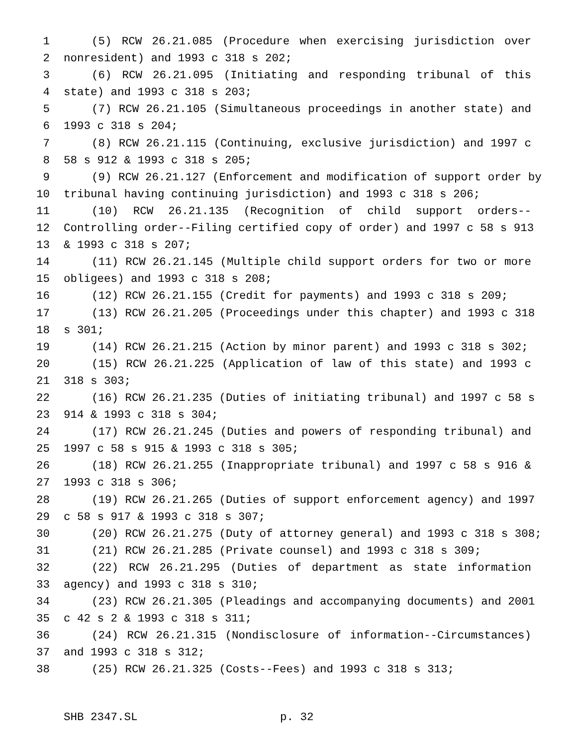1 (5) RCW 26.21.085 (Procedure when exercising jurisdiction over
2 nonresident) and 1993 c 318 s 202;
3 (6) RCW 26.21.095 (Initiating and responding tribunal of this
4 state) and 1993 c 318 s 203;
5 (7) RCW 26.21.105 (Simultaneous proceedings in another state) and
6 1993 c 318 s 204;
7 (8) RCW 26.21.115 (Continuing, exclusive jurisdiction) and 1997 c
8 58 s 912 & 1993 c 318 s 205;
9 (9) RCW 26.21.127 (Enforcement and modification of support order by
10 tribunal having continuing jurisdiction) and 1993 c 318 s 206;
11 (10) RCW 26.21.135 (Recognition of child support orders--
12 Controlling order--Filing certified copy of order) and 1997 c 58 s 913
13 & 1993 c 318 s 207;
14 (11) RCW 26.21.145 (Multiple child support orders for two or more
15 obligees) and 1993 c 318 s 208;
16 (12) RCW 26.21.155 (Credit for payments) and 1993 c 318 s 209;
17 (13) RCW 26.21.205 (Proceedings under this chapter) and 1993 c 318
18 s 301;
19 (14) RCW 26.21.215 (Action by minor parent) and 1993 c 318 s 302;
20 (15) RCW 26.21.225 (Application of law of this state) and 1993 c
21 318 s 303;
22 (16) RCW 26.21.235 (Duties of initiating tribunal) and 1997 c 58 s
23 914 & 1993 c 318 s 304;
24 (17) RCW 26.21.245 (Duties and powers of responding tribunal) and
25 1997 c 58 s 915 & 1993 c 318 s 305;
26 (18) RCW 26.21.255 (Inappropriate tribunal) and 1997 c 58 s 916 &
27 1993 c 318 s 306;
28 (19) RCW 26.21.265 (Duties of support enforcement agency) and 1997
29 c 58 s 917 & 1993 c 318 s 307;
30 (20) RCW 26.21.275 (Duty of attorney general) and 1993 c 318 s 308;
31 (21) RCW 26.21.285 (Private counsel) and 1993 c 318 s 309;
32 (22) RCW 26.21.295 (Duties of department as state information
33 agency) and 1993 c 318 s 310;
34 (23) RCW 26.21.305 (Pleadings and accompanying documents) and 2001
35 c 42 s 2 & 1993 c 318 s 311;
36 (24) RCW 26.21.315 (Nondisclosure of information--Circumstances)
37 and 1993 c 318 s 312;
38 (25) RCW 26.21.325 (Costs--Fees) and 1993 c 318 s 313;
SHB 2347.SL p. 32